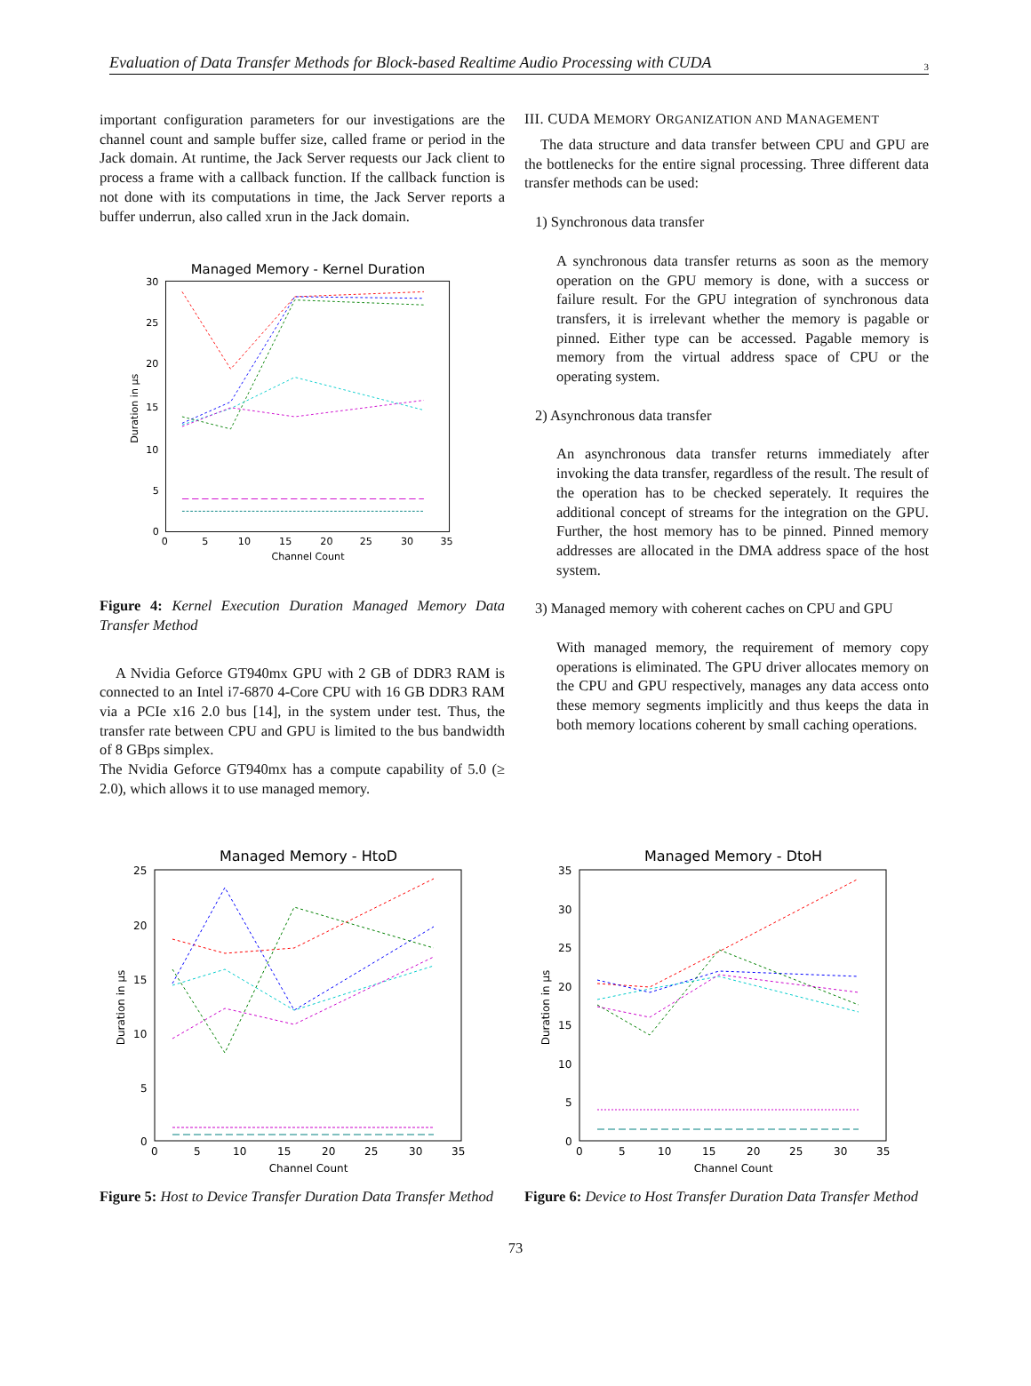Evaluation of Data Transfer Methods for Block-based Realtime Audio Processing with CUDA 3
important configuration parameters for our investigations are the channel count and sample buffer size, called frame or period in the Jack domain. At runtime, the Jack Server requests our Jack client to process a frame with a callback function. If the callback function is not done with its computations in time, the Jack Server reports a buffer underrun, also called xrun in the Jack domain.
Managed Memory - Kernel Duration
30
25
20
15
10
5
0
0
5
10
15
20
25
30
35
Channel Count
Duration in µs
Figure 4: Kernel Execution Duration Managed Memory Data Transfer Method
A Nvidia Geforce GT940mx GPU with 2 GB of DDR3 RAM is connected to an Intel i7-6870 4-Core CPU with 16 GB DDR3 RAM via a PCIe x16 2.0 bus [14], in the system under test. Thus, the transfer rate between CPU and GPU is limited to the bus bandwidth of 8 GBps simplex.
The Nvidia Geforce GT940mx has a compute capability of 5.0 (≥ 2.0), which allows it to use managed memory.
III. CUDA MEMORY ORGANIZATION AND MANAGEMENT
The data structure and data transfer between CPU and GPU are the bottlenecks for the entire signal processing. Three different data transfer methods can be used:
1) Synchronous data transfer
A synchronous data transfer returns as soon as the memory operation on the GPU memory is done, with a success or failure result. For the GPU integration of synchronous data transfers, it is irrelevant whether the memory is pagable or pinned. Either type can be accessed. Pagable memory is memory from the virtual address space of CPU or the operating system.
2) Asynchronous data transfer
An asynchronous data transfer returns immediately after invoking the data transfer, regardless of the result. The result of the operation has to be checked seperately. It requires the additional concept of streams for the integration on the GPU. Further, the host memory has to be pinned. Pinned memory addresses are allocated in the DMA address space of the host system.
3) Managed memory with coherent caches on CPU and GPU
With managed memory, the requirement of memory copy operations is eliminated. The GPU driver allocates memory on the CPU and GPU respectively, manages any data access onto these memory segments implicitly and thus keeps the data in both memory locations coherent by small caching operations.
Managed Memory - HtoD
25
20
15
10
5
0
0
5
10
15
20
25
30
35
Channel Count
Duration in µs
Figure 5: Host to Device Transfer Duration Data Transfer Method
Managed Memory - DtoH
35
30
25
20
15
10
5
0
0
5
10
15
20
25
30
35
Channel Count
Duration in µs
Figure 6: Device to Host Transfer Duration Data Transfer Method
73